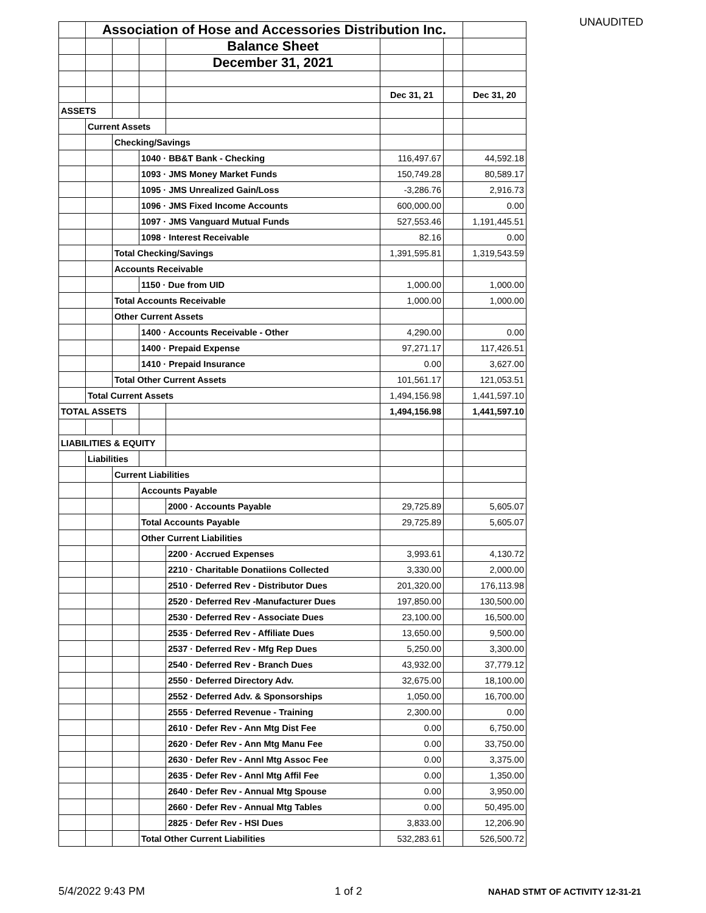UNAUDITED
| | Association of Hose and Accessories Distribution Inc. | | | | | | |
| | | | | Balance Sheet | | | |
| | | | | December 31, 2021 | | | |
| | | | | | Dec 31, 21 | | Dec 31, 20 |
| ASSETS | | | | | | | |
| | Current Assets | | | | | | |
| | | Checking/Savings | | | | | |
| | | | 1040 · BB&T Bank - Checking | | 116,497.67 | | 44,592.18 |
| | | | 1093 · JMS Money Market Funds | | 150,749.28 | | 80,589.17 |
| | | | 1095 · JMS Unrealized Gain/Loss | | -3,286.76 | | 2,916.73 |
| | | | 1096 · JMS Fixed Income Accounts | | 600,000.00 | | 0.00 |
| | | | 1097 · JMS Vanguard Mutual Funds | | 527,553.46 | | 1,191,445.51 |
| | | | 1098 · Interest Receivable | | 82.16 | | 0.00 |
| | | Total Checking/Savings | | | 1,391,595.81 | | 1,319,543.59 |
| | | Accounts Receivable | | | | | |
| | | | 1150 · Due from UID | | 1,000.00 | | 1,000.00 |
| | | Total Accounts Receivable | | | 1,000.00 | | 1,000.00 |
| | | Other Current Assets | | | | | |
| | | | 1400 · Accounts Receivable - Other | | 4,290.00 | | 0.00 |
| | | | 1400 · Prepaid Expense | | 97,271.17 | | 117,426.51 |
| | | | 1410 · Prepaid Insurance | | 0.00 | | 3,627.00 |
| | | Total Other Current Assets | | | 101,561.17 | | 121,053.51 |
| | Total Current Assets | | | | 1,494,156.98 | | 1,441,597.10 |
| TOTAL ASSETS | | | | | 1,494,156.98 | | 1,441,597.10 |
| LIABILITIES & EQUITY | | | | | | | |
| | Liabilities | | | | | | |
| | | Current Liabilities | | | | | |
| | | | Accounts Payable | | | | |
| | | | | 2000 · Accounts Payable | 29,725.89 | | 5,605.07 |
| | | | Total Accounts Payable | | 29,725.89 | | 5,605.07 |
| | | | Other Current Liabilities | | | | |
| | | | | 2200 · Accrued Expenses | 3,993.61 | | 4,130.72 |
| | | | | 2210 · Charitable Donatiions Collected | 3,330.00 | | 2,000.00 |
| | | | | 2510 · Deferred Rev - Distributor Dues | 201,320.00 | | 176,113.98 |
| | | | | 2520 · Deferred Rev -Manufacturer Dues | 197,850.00 | | 130,500.00 |
| | | | | 2530 · Deferred Rev - Associate Dues | 23,100.00 | | 16,500.00 |
| | | | | 2535 · Deferred Rev - Affiliate Dues | 13,650.00 | | 9,500.00 |
| | | | | 2537 · Deferred Rev - Mfg Rep Dues | 5,250.00 | | 3,300.00 |
| | | | | 2540 · Deferred Rev - Branch Dues | 43,932.00 | | 37,779.12 |
| | | | | 2550 · Deferred Directory Adv. | 32,675.00 | | 18,100.00 |
| | | | | 2552 · Deferred Adv. & Sponsorships | 1,050.00 | | 16,700.00 |
| | | | | 2555 · Deferred Revenue - Training | 2,300.00 | | 0.00 |
| | | | | 2610 · Defer Rev - Ann Mtg Dist Fee | 0.00 | | 6,750.00 |
| | | | | 2620 · Defer Rev - Ann Mtg Manu Fee | 0.00 | | 33,750.00 |
| | | | | 2630 · Defer Rev - Annl Mtg Assoc Fee | 0.00 | | 3,375.00 |
| | | | | 2635 · Defer Rev - Annl Mtg Affil Fee | 0.00 | | 1,350.00 |
| | | | | 2640 · Defer Rev - Annual Mtg Spouse | 0.00 | | 3,950.00 |
| | | | | 2660 · Defer Rev - Annual Mtg Tables | 0.00 | | 50,495.00 |
| | | | | 2825 · Defer Rev - HSI Dues | 3,833.00 | | 12,206.90 |
| | | | Total Other Current Liabilities | | 532,283.61 | | 526,500.72 |
5/4/2022 9:43 PM 1 of 2 NAHAD STMT OF ACTIVITY 12-31-21